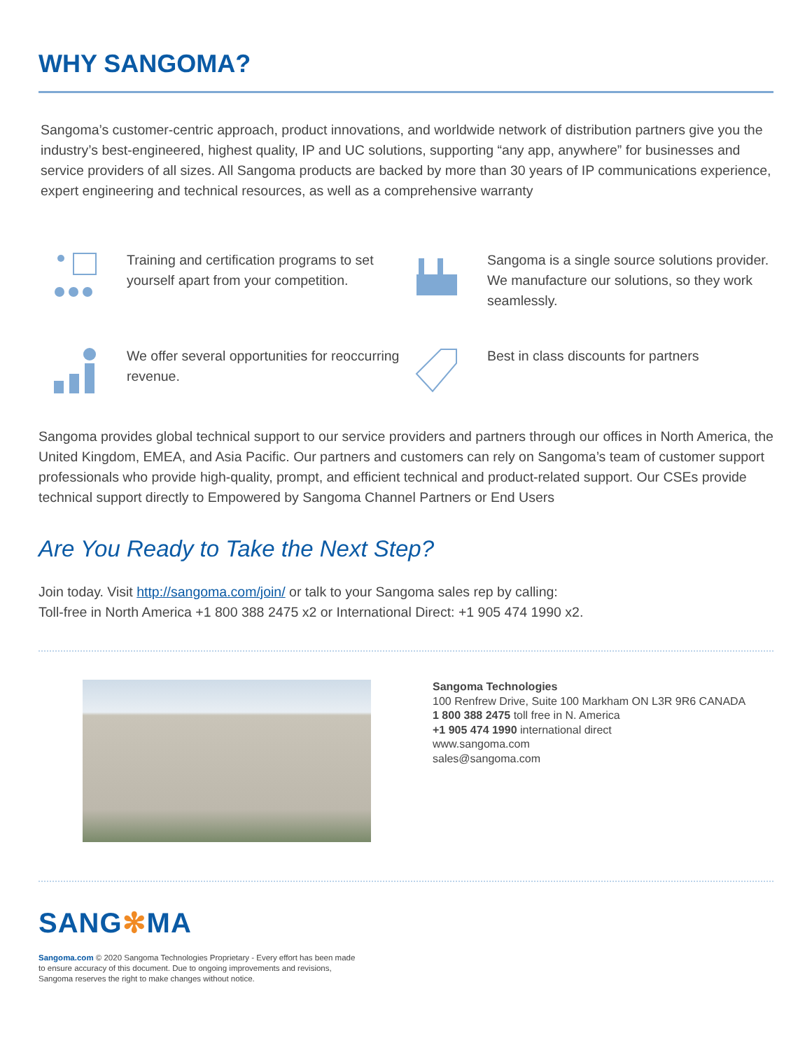WHY SANGOMA?
Sangoma’s customer-centric approach, product innovations, and worldwide network of distribution partners give you the industry’s best-engineered, highest quality, IP and UC solutions, supporting “any app, anywhere” for businesses and service providers of all sizes. All Sangoma products are backed by more than 30 years of IP communications experience, expert engineering and technical resources, as well as a comprehensive warranty
Training and certification programs to set yourself apart from your competition.
Sangoma is a single source solutions provider. We manufacture our solutions, so they work seamlessly.
We offer several opportunities for reoccurring revenue.
Best in class discounts for partners
Sangoma provides global technical support to our service providers and partners through our offices in North America, the United Kingdom, EMEA, and Asia Pacific. Our partners and customers can rely on Sangoma’s team of customer support professionals who provide high-quality, prompt, and efficient technical and product-related support. Our CSEs provide technical support directly to Empowered by Sangoma Channel Partners or End Users
Are You Ready to Take the Next Step?
Join today. Visit http://sangoma.com/join/ or talk to your Sangoma sales rep by calling:
Toll-free in North America +1 800 388 2475 x2 or International Direct: +1 905 474 1990 x2.
Sangoma Technologies
100 Renfrew Drive, Suite 100 Markham ON L3R 9R6 CANADA
1 800 388 2475 toll free in N. America
+1 905 474 1990 international direct
www.sangoma.com
sales@sangoma.com
SANG✻MA
Sangoma.com © 2020 Sangoma Technologies Proprietary - Every effort has been made
to ensure accuracy of this document. Due to ongoing improvements and revisions,
Sangoma reserves the right to make changes without notice.